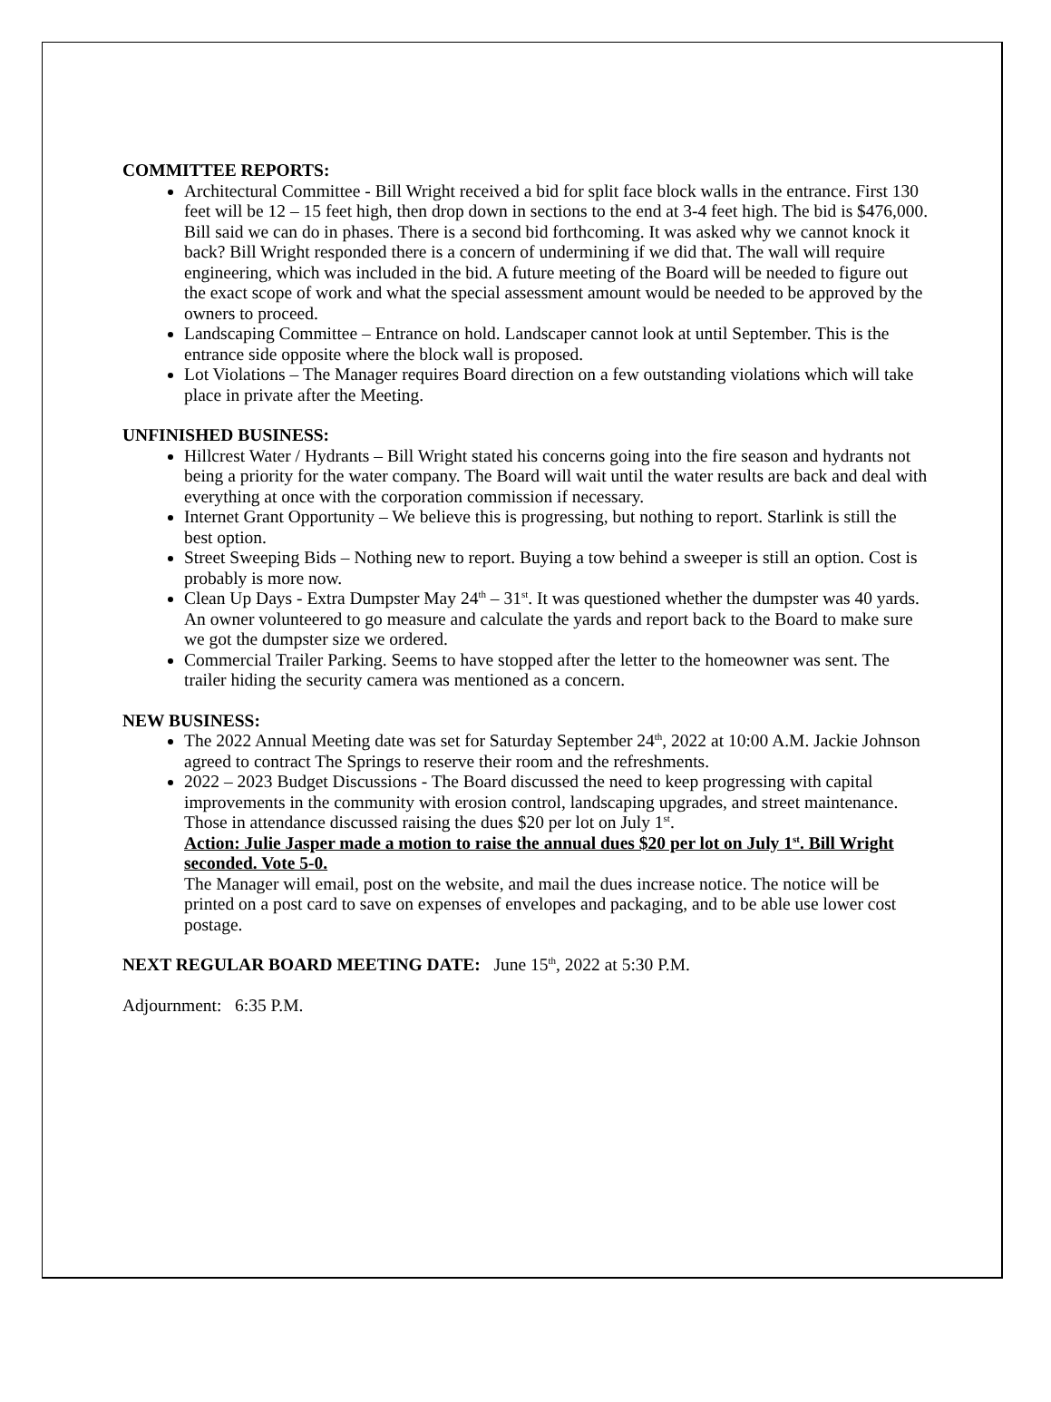COMMITTEE REPORTS:
Architectural Committee - Bill Wright received a bid for split face block walls in the entrance. First 130 feet will be 12 – 15 feet high, then drop down in sections to the end at 3-4 feet high. The bid is $476,000. Bill said we can do in phases. There is a second bid forthcoming. It was asked why we cannot knock it back? Bill Wright responded there is a concern of undermining if we did that. The wall will require engineering, which was included in the bid. A future meeting of the Board will be needed to figure out the exact scope of work and what the special assessment amount would be needed to be approved by the owners to proceed.
Landscaping Committee – Entrance on hold. Landscaper cannot look at until September. This is the entrance side opposite where the block wall is proposed.
Lot Violations – The Manager requires Board direction on a few outstanding violations which will take place in private after the Meeting.
UNFINISHED BUSINESS:
Hillcrest Water / Hydrants – Bill Wright stated his concerns going into the fire season and hydrants not being a priority for the water company. The Board will wait until the water results are back and deal with everything at once with the corporation commission if necessary.
Internet Grant Opportunity – We believe this is progressing, but nothing to report. Starlink is still the best option.
Street Sweeping Bids – Nothing new to report. Buying a tow behind a sweeper is still an option. Cost is probably is more now.
Clean Up Days - Extra Dumpster May 24<sup>th</sup> – 31<sup>st</sup>. It was questioned whether the dumpster was 40 yards. An owner volunteered to go measure and calculate the yards and report back to the Board to make sure we got the dumpster size we ordered.
Commercial Trailer Parking. Seems to have stopped after the letter to the homeowner was sent. The trailer hiding the security camera was mentioned as a concern.
NEW BUSINESS:
The 2022 Annual Meeting date was set for Saturday September 24<sup>th</sup>, 2022 at 10:00 A.M. Jackie Johnson agreed to contract The Springs to reserve their room and the refreshments.
2022 – 2023 Budget Discussions - The Board discussed the need to keep progressing with capital improvements in the community with erosion control, landscaping upgrades, and street maintenance. Those in attendance discussed raising the dues $20 per lot on July 1<sup>st</sup>.
Action: Julie Jasper made a motion to raise the annual dues $20 per lot on July 1<sup>st</sup>. Bill Wright seconded. Vote 5-0.
The Manager will email, post on the website, and mail the dues increase notice. The notice will be printed on a post card to save on expenses of envelopes and packaging, and to be able use lower cost postage.
NEXT REGULAR BOARD MEETING DATE: June 15<sup>th</sup>, 2022 at 5:30 P.M.
Adjournment: 6:35 P.M.